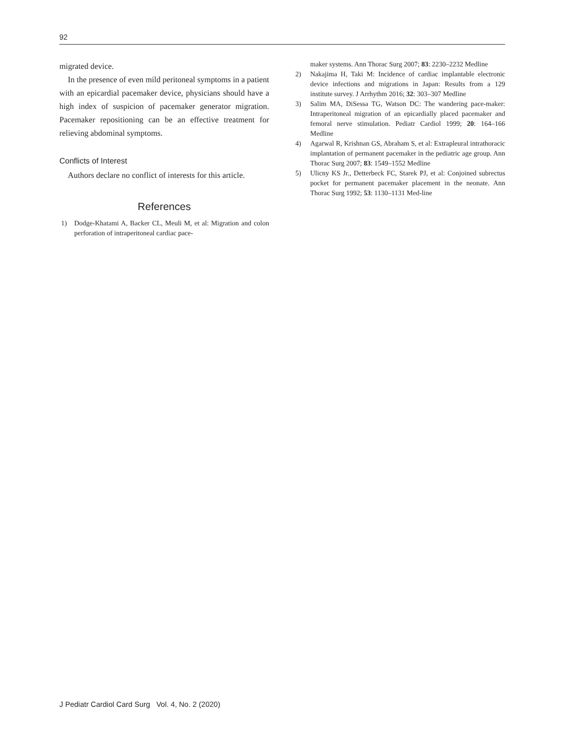92
migrated device.
In the presence of even mild peritoneal symptoms in a patient with an epicardial pacemaker device, physicians should have a high index of suspicion of pacemaker generator migration. Pacemaker repositioning can be an effective treatment for relieving abdominal symptoms.
Conflicts of Interest
Authors declare no conflict of interests for this article.
References
1) Dodge-Khatami A, Backer CL, Meuli M, et al: Migration and colon perforation of intraperitoneal cardiac pace-
maker systems. Ann Thorac Surg 2007; 83: 2230–2232 Medline
2) Nakajima H, Taki M: Incidence of cardiac implantable electronic device infections and migrations in Japan: Results from a 129 institute survey. J Arrhythm 2016; 32: 303–307 Medline
3) Salim MA, DiSessa TG, Watson DC: The wandering pace-maker: Intraperitoneal migration of an epicardially placed pacemaker and femoral nerve stimulation. Pediatr Cardiol 1999; 20: 164–166 Medline
4) Agarwal R, Krishnan GS, Abraham S, et al: Extrapleural intrathoracic implantation of permanent pacemaker in the pediatric age group. Ann Thorac Surg 2007; 83: 1549–1552 Medline
5) Ulicny KS Jr., Detterbeck FC, Starek PJ, et al: Conjoined subrectus pocket for permanent pacemaker placement in the neonate. Ann Thorac Surg 1992; 53: 1130–1131 Med-line
J Pediatr Cardiol Card Surg Vol. 4, No. 2 (2020)